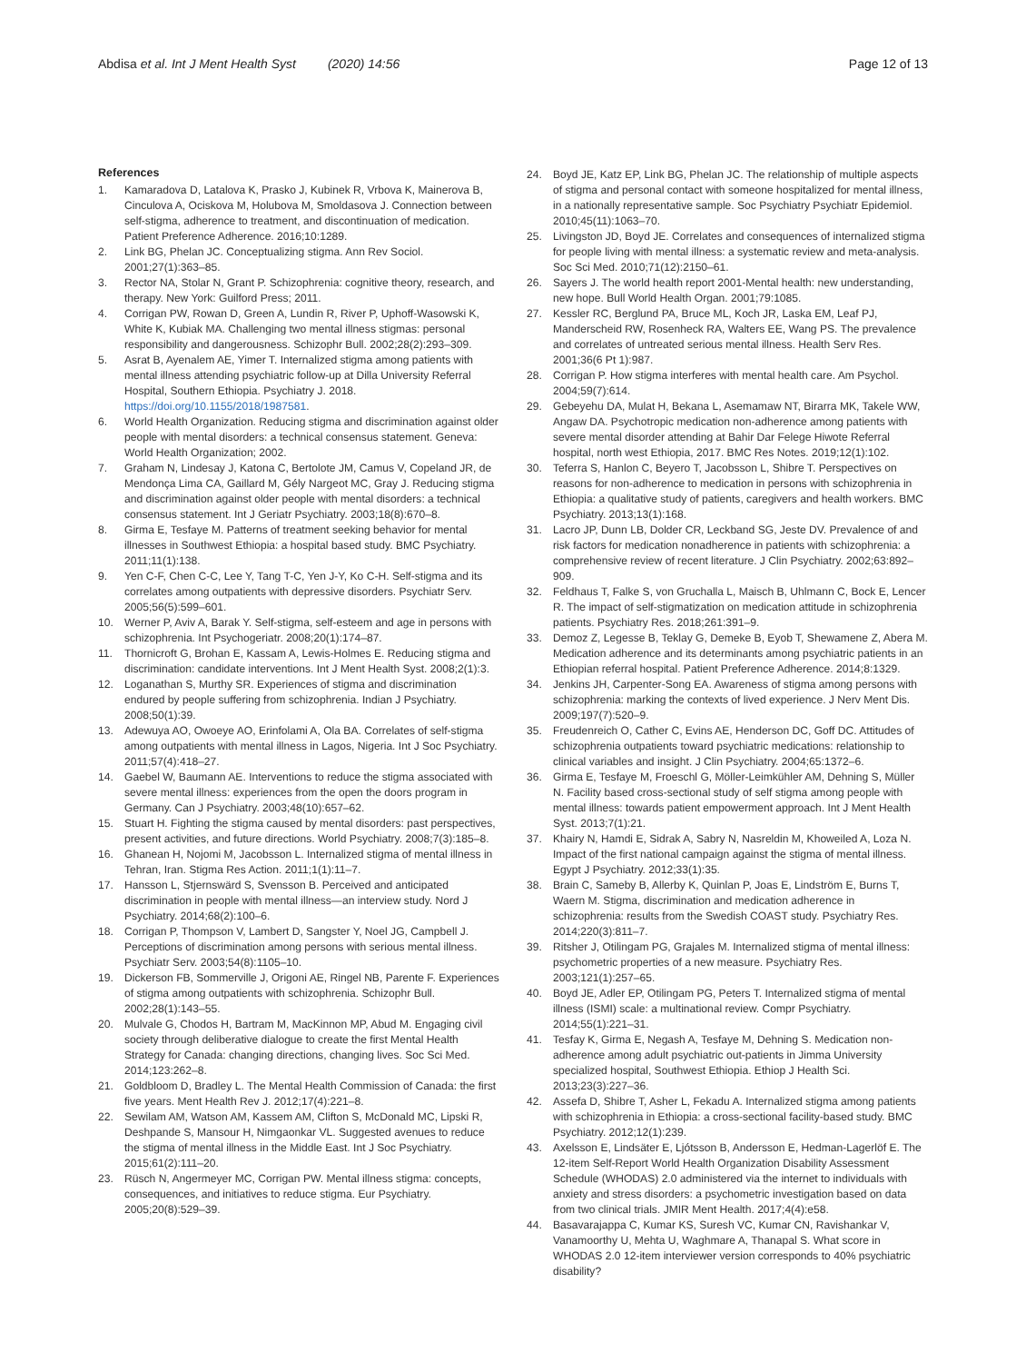Abdisa et al. Int J Ment Health Syst (2020) 14:56
Page 12 of 13
References
1. Kamaradova D, Latalova K, Prasko J, Kubinek R, Vrbova K, Mainerova B, Cinculova A, Ociskova M, Holubova M, Smoldasova J. Connection between self-stigma, adherence to treatment, and discontinuation of medication. Patient Preference Adherence. 2016;10:1289.
2. Link BG, Phelan JC. Conceptualizing stigma. Ann Rev Sociol. 2001;27(1):363–85.
3. Rector NA, Stolar N, Grant P. Schizophrenia: cognitive theory, research, and therapy. New York: Guilford Press; 2011.
4. Corrigan PW, Rowan D, Green A, Lundin R, River P, Uphoff-Wasowski K, White K, Kubiak MA. Challenging two mental illness stigmas: personal responsibility and dangerousness. Schizophr Bull. 2002;28(2):293–309.
5. Asrat B, Ayenalem AE, Yimer T. Internalized stigma among patients with mental illness attending psychiatric follow-up at Dilla University Referral Hospital, Southern Ethiopia. Psychiatry J. 2018. https://doi.org/10.1155/2018/1987581.
6. World Health Organization. Reducing stigma and discrimination against older people with mental disorders: a technical consensus statement. Geneva: World Health Organization; 2002.
7. Graham N, Lindesay J, Katona C, Bertolote JM, Camus V, Copeland JR, de Mendonça Lima CA, Gaillard M, Gély Nargeot MC, Gray J. Reducing stigma and discrimination against older people with mental disorders: a technical consensus statement. Int J Geriatr Psychiatry. 2003;18(8):670–8.
8. Girma E, Tesfaye M. Patterns of treatment seeking behavior for mental illnesses in Southwest Ethiopia: a hospital based study. BMC Psychiatry. 2011;11(1):138.
9. Yen C-F, Chen C-C, Lee Y, Tang T-C, Yen J-Y, Ko C-H. Self-stigma and its correlates among outpatients with depressive disorders. Psychiatr Serv. 2005;56(5):599–601.
10. Werner P, Aviv A, Barak Y. Self-stigma, self-esteem and age in persons with schizophrenia. Int Psychogeriatr. 2008;20(1):174–87.
11. Thornicroft G, Brohan E, Kassam A, Lewis-Holmes E. Reducing stigma and discrimination: candidate interventions. Int J Ment Health Syst. 2008;2(1):3.
12. Loganathan S, Murthy SR. Experiences of stigma and discrimination endured by people suffering from schizophrenia. Indian J Psychiatry. 2008;50(1):39.
13. Adewuya AO, Owoeye AO, Erinfolami A, Ola BA. Correlates of self-stigma among outpatients with mental illness in Lagos, Nigeria. Int J Soc Psychiatry. 2011;57(4):418–27.
14. Gaebel W, Baumann AE. Interventions to reduce the stigma associated with severe mental illness: experiences from the open the doors program in Germany. Can J Psychiatry. 2003;48(10):657–62.
15. Stuart H. Fighting the stigma caused by mental disorders: past perspectives, present activities, and future directions. World Psychiatry. 2008;7(3):185–8.
16. Ghanean H, Nojomi M, Jacobsson L. Internalized stigma of mental illness in Tehran, Iran. Stigma Res Action. 2011;1(1):11–7.
17. Hansson L, Stjernswärd S, Svensson B. Perceived and anticipated discrimination in people with mental illness—an interview study. Nord J Psychiatry. 2014;68(2):100–6.
18. Corrigan P, Thompson V, Lambert D, Sangster Y, Noel JG, Campbell J. Perceptions of discrimination among persons with serious mental illness. Psychiatr Serv. 2003;54(8):1105–10.
19. Dickerson FB, Sommerville J, Origoni AE, Ringel NB, Parente F. Experiences of stigma among outpatients with schizophrenia. Schizophr Bull. 2002;28(1):143–55.
20. Mulvale G, Chodos H, Bartram M, MacKinnon MP, Abud M. Engaging civil society through deliberative dialogue to create the first Mental Health Strategy for Canada: changing directions, changing lives. Soc Sci Med. 2014;123:262–8.
21. Goldbloom D, Bradley L. The Mental Health Commission of Canada: the first five years. Ment Health Rev J. 2012;17(4):221–8.
22. Sewilam AM, Watson AM, Kassem AM, Clifton S, McDonald MC, Lipski R, Deshpande S, Mansour H, Nimgaonkar VL. Suggested avenues to reduce the stigma of mental illness in the Middle East. Int J Soc Psychiatry. 2015;61(2):111–20.
23. Rüsch N, Angermeyer MC, Corrigan PW. Mental illness stigma: concepts, consequences, and initiatives to reduce stigma. Eur Psychiatry. 2005;20(8):529–39.
24. Boyd JE, Katz EP, Link BG, Phelan JC. The relationship of multiple aspects of stigma and personal contact with someone hospitalized for mental illness, in a nationally representative sample. Soc Psychiatry Psychiatr Epidemiol. 2010;45(11):1063–70.
25. Livingston JD, Boyd JE. Correlates and consequences of internalized stigma for people living with mental illness: a systematic review and meta-analysis. Soc Sci Med. 2010;71(12):2150–61.
26. Sayers J. The world health report 2001-Mental health: new understanding, new hope. Bull World Health Organ. 2001;79:1085.
27. Kessler RC, Berglund PA, Bruce ML, Koch JR, Laska EM, Leaf PJ, Manderscheid RW, Rosenheck RA, Walters EE, Wang PS. The prevalence and correlates of untreated serious mental illness. Health Serv Res. 2001;36(6 Pt 1):987.
28. Corrigan P. How stigma interferes with mental health care. Am Psychol. 2004;59(7):614.
29. Gebeyehu DA, Mulat H, Bekana L, Asemamaw NT, Birarra MK, Takele WW, Angaw DA. Psychotropic medication non-adherence among patients with severe mental disorder attending at Bahir Dar Felege Hiwote Referral hospital, north west Ethiopia, 2017. BMC Res Notes. 2019;12(1):102.
30. Teferra S, Hanlon C, Beyero T, Jacobsson L, Shibre T. Perspectives on reasons for non-adherence to medication in persons with schizophrenia in Ethiopia: a qualitative study of patients, caregivers and health workers. BMC Psychiatry. 2013;13(1):168.
31. Lacro JP, Dunn LB, Dolder CR, Leckband SG, Jeste DV. Prevalence of and risk factors for medication nonadherence in patients with schizophrenia: a comprehensive review of recent literature. J Clin Psychiatry. 2002;63:892–909.
32. Feldhaus T, Falke S, von Gruchalla L, Maisch B, Uhlmann C, Bock E, Lencer R. The impact of self-stigmatization on medication attitude in schizophrenia patients. Psychiatry Res. 2018;261:391–9.
33. Demoz Z, Legesse B, Teklay G, Demeke B, Eyob T, Shewamene Z, Abera M. Medication adherence and its determinants among psychiatric patients in an Ethiopian referral hospital. Patient Preference Adherence. 2014;8:1329.
34. Jenkins JH, Carpenter-Song EA. Awareness of stigma among persons with schizophrenia: marking the contexts of lived experience. J Nerv Ment Dis. 2009;197(7):520–9.
35. Freudenreich O, Cather C, Evins AE, Henderson DC, Goff DC. Attitudes of schizophrenia outpatients toward psychiatric medications: relationship to clinical variables and insight. J Clin Psychiatry. 2004;65:1372–6.
36. Girma E, Tesfaye M, Froeschl G, Möller-Leimkühler AM, Dehning S, Müller N. Facility based cross-sectional study of self stigma among people with mental illness: towards patient empowerment approach. Int J Ment Health Syst. 2013;7(1):21.
37. Khairy N, Hamdi E, Sidrak A, Sabry N, Nasreldin M, Khoweiled A, Loza N. Impact of the first national campaign against the stigma of mental illness. Egypt J Psychiatry. 2012;33(1):35.
38. Brain C, Sameby B, Allerby K, Quinlan P, Joas E, Lindström E, Burns T, Waern M. Stigma, discrimination and medication adherence in schizophrenia: results from the Swedish COAST study. Psychiatry Res. 2014;220(3):811–7.
39. Ritsher J, Otilingam PG, Grajales M. Internalized stigma of mental illness: psychometric properties of a new measure. Psychiatry Res. 2003;121(1):257–65.
40. Boyd JE, Adler EP, Otilingam PG, Peters T. Internalized stigma of mental illness (ISMI) scale: a multinational review. Compr Psychiatry. 2014;55(1):221–31.
41. Tesfay K, Girma E, Negash A, Tesfaye M, Dehning S. Medication non-adherence among adult psychiatric out-patients in Jimma University specialized hospital, Southwest Ethiopia. Ethiop J Health Sci. 2013;23(3):227–36.
42. Assefa D, Shibre T, Asher L, Fekadu A. Internalized stigma among patients with schizophrenia in Ethiopia: a cross-sectional facility-based study. BMC Psychiatry. 2012;12(1):239.
43. Axelsson E, Lindsäter E, Ljótsson B, Andersson E, Hedman-Lagerlöf E. The 12-item Self-Report World Health Organization Disability Assessment Schedule (WHODAS) 2.0 administered via the internet to individuals with anxiety and stress disorders: a psychometric investigation based on data from two clinical trials. JMIR Ment Health. 2017;4(4):e58.
44. Basavarajappa C, Kumar KS, Suresh VC, Kumar CN, Ravishankar V, Vanamoorthy U, Mehta U, Waghmare A, Thanapal S. What score in WHODAS 2.0 12-item interviewer version corresponds to 40% psychiatric disability?